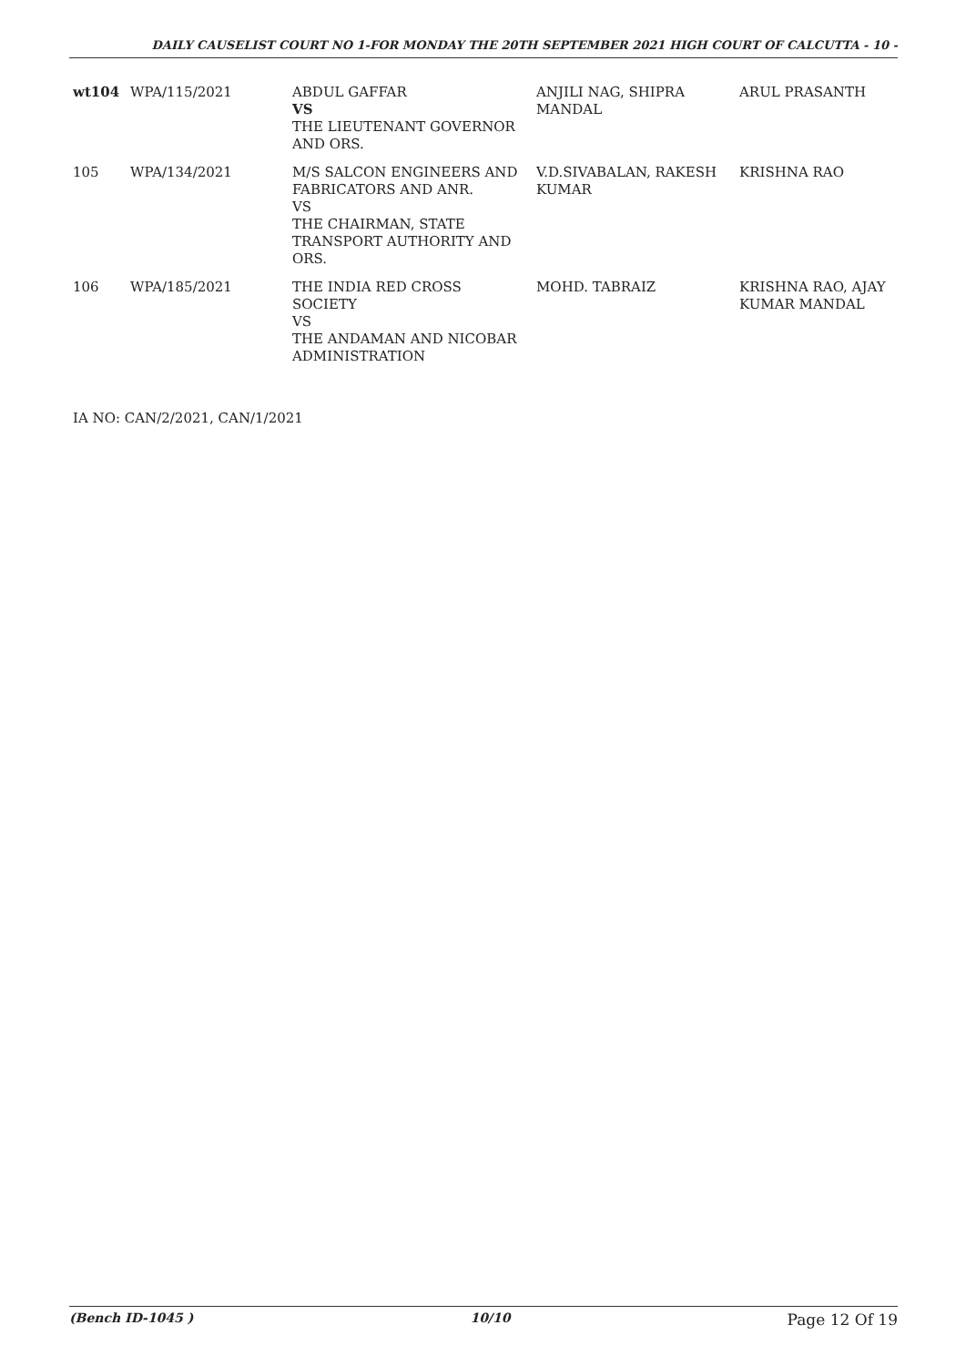DAILY CAUSELIST COURT NO 1-FOR MONDAY THE 20TH SEPTEMBER 2021 HIGH COURT OF CALCUTTA - 10 -
| wt104 | WPA/115/2021 | ABDUL GAFFAR VS THE LIEUTENANT GOVERNOR AND ORS. | ANJILI NAG, SHIPRA MANDAL | ARUL PRASANTH |
| 105 | WPA/134/2021 | M/S SALCON ENGINEERS AND FABRICATORS AND ANR. VS THE CHAIRMAN, STATE TRANSPORT AUTHORITY AND ORS. | V.D.SIVABALAN, RAKESH KUMAR | KRISHNA RAO |
| 106 | WPA/185/2021 | THE INDIA RED CROSS SOCIETY VS THE ANDAMAN AND NICOBAR ADMINISTRATION | MOHD. TABRAIZ | KRISHNA RAO, AJAY KUMAR MANDAL |
IA NO: CAN/2/2021, CAN/1/2021
(Bench ID-1045 ) 10/10 Page 12 Of 19